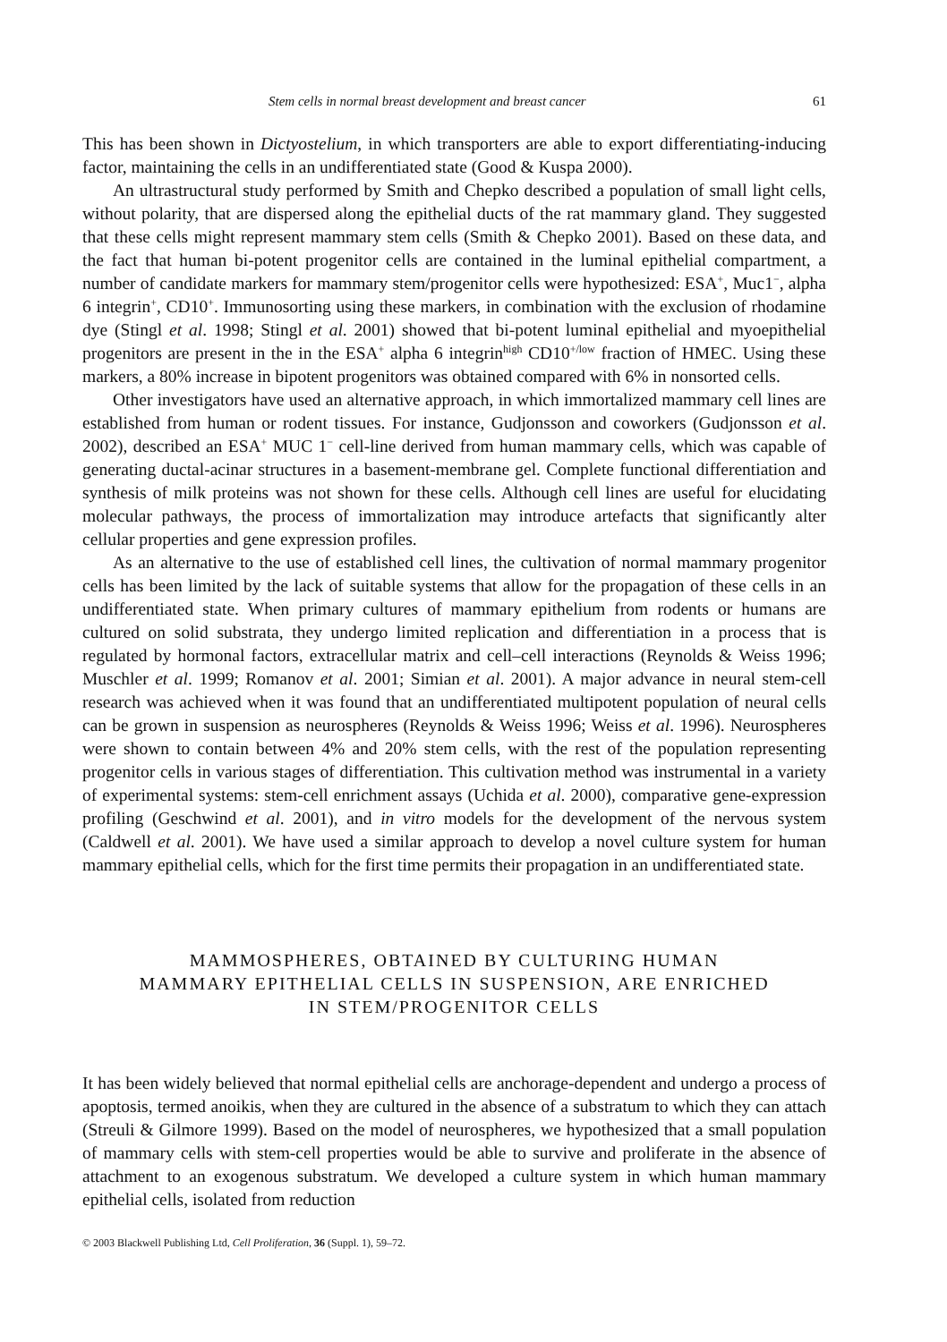Stem cells in normal breast development and breast cancer 61
This has been shown in Dictyostelium, in which transporters are able to export differentiating-inducing factor, maintaining the cells in an undifferentiated state (Good & Kuspa 2000).
An ultrastructural study performed by Smith and Chepko described a population of small light cells, without polarity, that are dispersed along the epithelial ducts of the rat mammary gland. They suggested that these cells might represent mammary stem cells (Smith & Chepko 2001). Based on these data, and the fact that human bi-potent progenitor cells are contained in the luminal epithelial compartment, a number of candidate markers for mammary stem/progenitor cells were hypothesized: ESA<sup>+</sup>, Muc1<sup>−</sup>, alpha 6 integrin<sup>+</sup>, CD10<sup>+</sup>. Immunosorting using these markers, in combination with the exclusion of rhodamine dye (Stingl et al. 1998; Stingl et al. 2001) showed that bi-potent luminal epithelial and myoepithelial progenitors are present in the in the ESA<sup>+</sup> alpha 6 integrin<sup>high</sup> CD10<sup>+/low</sup> fraction of HMEC. Using these markers, a 80% increase in bipotent progenitors was obtained compared with 6% in nonsorted cells.
Other investigators have used an alternative approach, in which immortalized mammary cell lines are established from human or rodent tissues. For instance, Gudjonsson and coworkers (Gudjonsson et al. 2002), described an ESA<sup>+</sup> MUC 1<sup>−</sup> cell-line derived from human mammary cells, which was capable of generating ductal-acinar structures in a basement-membrane gel. Complete functional differentiation and synthesis of milk proteins was not shown for these cells. Although cell lines are useful for elucidating molecular pathways, the process of immortalization may introduce artefacts that significantly alter cellular properties and gene expression profiles.
As an alternative to the use of established cell lines, the cultivation of normal mammary progenitor cells has been limited by the lack of suitable systems that allow for the propagation of these cells in an undifferentiated state. When primary cultures of mammary epithelium from rodents or humans are cultured on solid substrata, they undergo limited replication and differentiation in a process that is regulated by hormonal factors, extracellular matrix and cell–cell interactions (Reynolds & Weiss 1996; Muschler et al. 1999; Romanov et al. 2001; Simian et al. 2001). A major advance in neural stem-cell research was achieved when it was found that an undifferentiated multipotent population of neural cells can be grown in suspension as neurospheres (Reynolds & Weiss 1996; Weiss et al. 1996). Neurospheres were shown to contain between 4% and 20% stem cells, with the rest of the population representing progenitor cells in various stages of differentiation. This cultivation method was instrumental in a variety of experimental systems: stem-cell enrichment assays (Uchida et al. 2000), comparative gene-expression profiling (Geschwind et al. 2001), and in vitro models for the development of the nervous system (Caldwell et al. 2001). We have used a similar approach to develop a novel culture system for human mammary epithelial cells, which for the first time permits their propagation in an undifferentiated state.
MAMMOSPHERES, OBTAINED BY CULTURING HUMAN
MAMMARY EPITHELIAL CELLS IN SUSPENSION, ARE ENRICHED
IN STEM/PROGENITOR CELLS
It has been widely believed that normal epithelial cells are anchorage-dependent and undergo a process of apoptosis, termed anoikis, when they are cultured in the absence of a substratum to which they can attach (Streuli & Gilmore 1999). Based on the model of neurospheres, we hypothesized that a small population of mammary cells with stem-cell properties would be able to survive and proliferate in the absence of attachment to an exogenous substratum. We developed a culture system in which human mammary epithelial cells, isolated from reduction
© 2003 Blackwell Publishing Ltd, Cell Proliferation, 36 (Suppl. 1), 59–72.